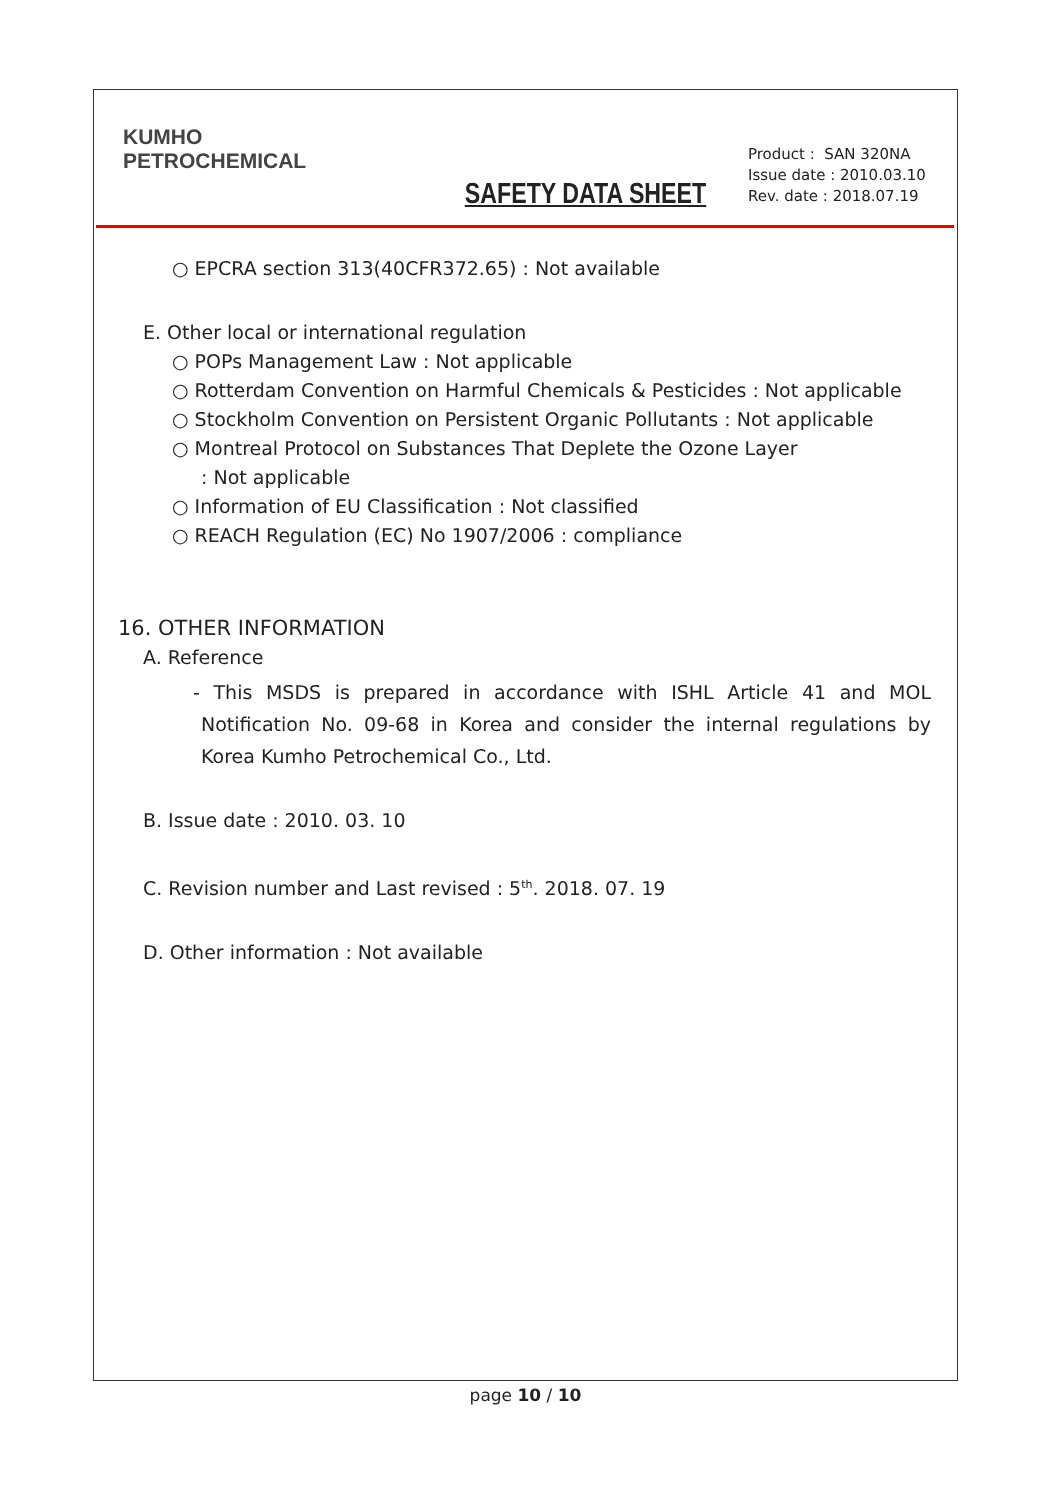KUMHO
PETROCHEMICAL
SAFETY DATA SHEET
Product : SAN 320NA
Issue date : 2010.03.10
Rev. date : 2018.07.19
○ EPCRA section 313(40CFR372.65) : Not available
E. Other local or international regulation
○ POPs Management Law : Not applicable
○ Rotterdam Convention on Harmful Chemicals & Pesticides : Not applicable
○ Stockholm Convention on Persistent Organic Pollutants : Not applicable
○ Montreal Protocol on Substances That Deplete the Ozone Layer
: Not applicable
○ Information of EU Classification : Not classified
○ REACH Regulation (EC) No 1907/2006 : compliance
16. OTHER INFORMATION
A. Reference
- This MSDS is prepared in accordance with ISHL Article 41 and MOL Notification No. 09-68 in Korea and consider the internal regulations by Korea Kumho Petrochemical Co., Ltd.
B. Issue date : 2010. 03. 10
C. Revision number and Last revised : 5<sup>th</sup>. 2018. 07. 19
D. Other information : Not available
page 10 / 10